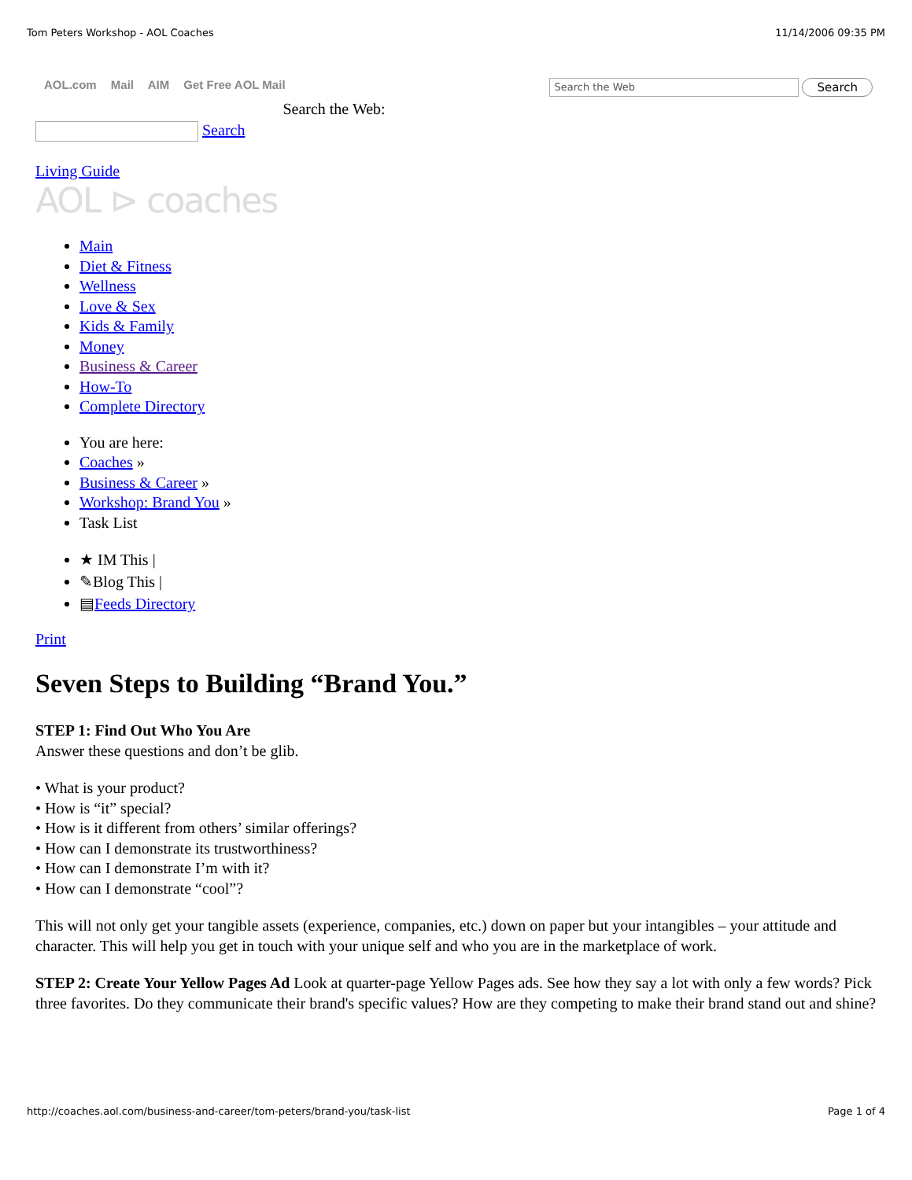Tom Peters Workshop - AOL Coaches 11/14/2006 09:35 PM
AOL.com Mail AIM Get Free AOL Mail
Search the Web
Search
Search the Web:
Search
Living Guide
AOL ⊳ coaches
Main
Diet & Fitness
Wellness
Love & Sex
Kids & Family
Money
Business & Career
How-To
Complete Directory
You are here:
Coaches »
Business & Career »
Workshop: Brand You »
Task List
★ IM This |
✎Blog This |
▤Feeds Directory
Print
Seven Steps to Building “Brand You.”
STEP 1: Find Out Who You Are
Answer these questions and don’t be glib.
• What is your product?
• How is “it” special?
• How is it different from others’ similar offerings?
• How can I demonstrate its trustworthiness?
• How can I demonstrate I’m with it?
• How can I demonstrate “cool”?
This will not only get your tangible assets (experience, companies, etc.) down on paper but your intangibles – your attitude and character. This will help you get in touch with your unique self and who you are in the marketplace of work.
STEP 2: Create Your Yellow Pages Ad Look at quarter-page Yellow Pages ads. See how they say a lot with only a few words? Pick three favorites. Do they communicate their brand's specific values? How are they competing to make their brand stand out and shine?
http://coaches.aol.com/business-and-career/tom-peters/brand-you/task-list Page 1 of 4